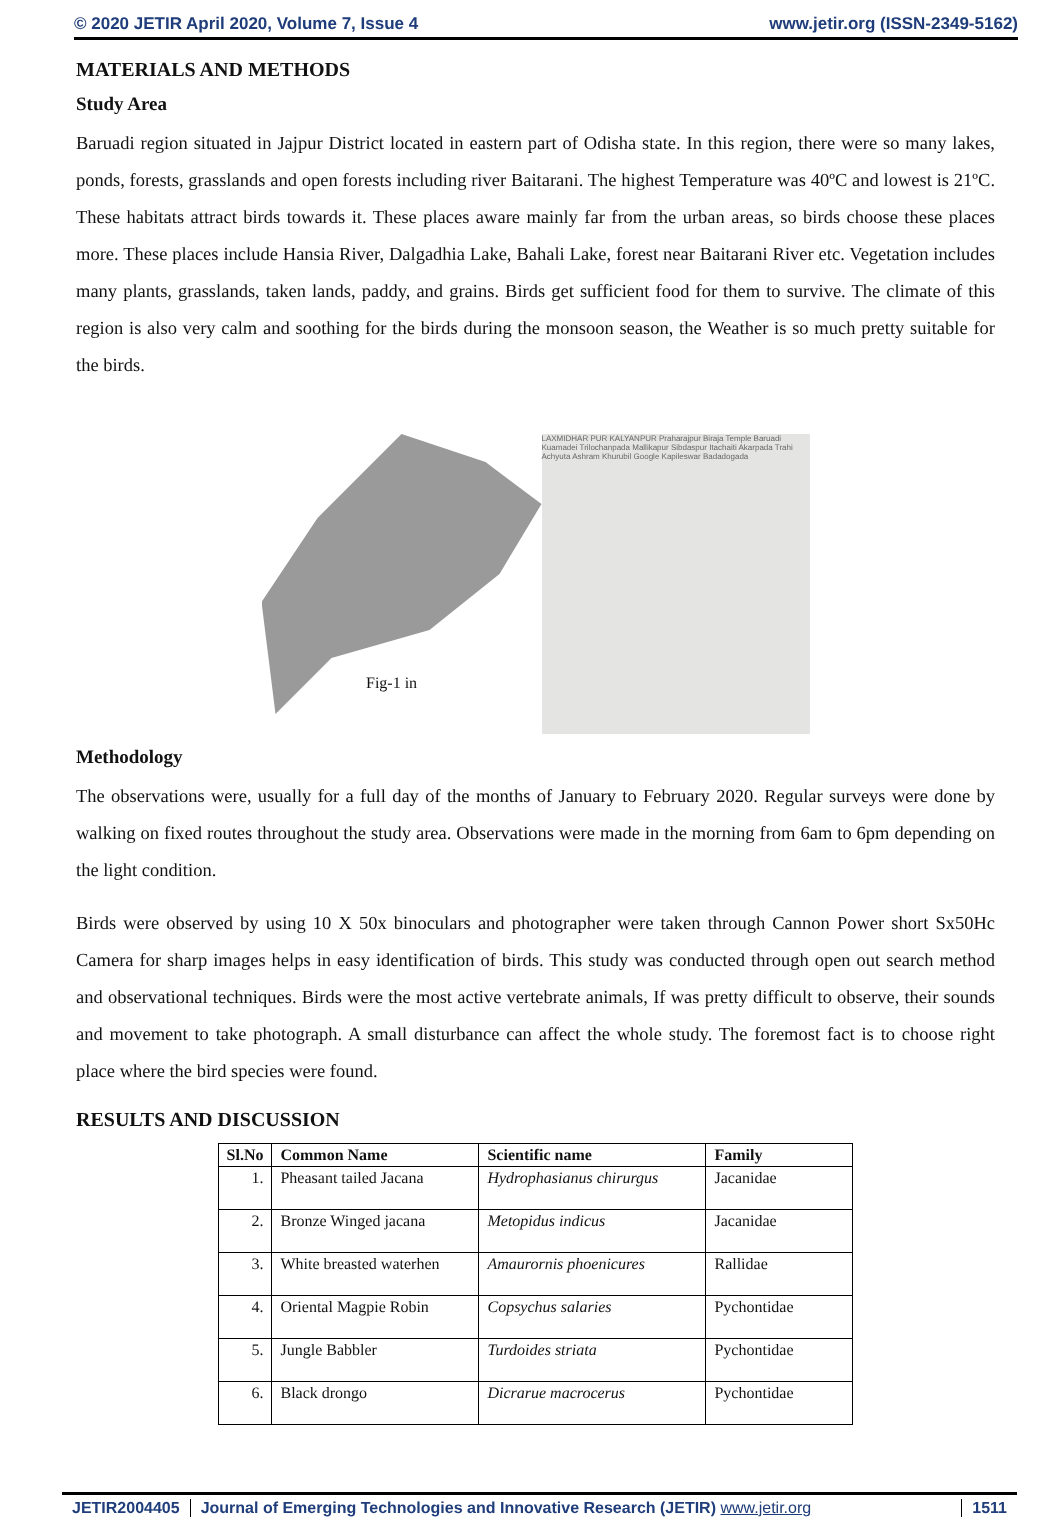© 2020 JETIR April 2020, Volume 7, Issue 4 www.jetir.org (ISSN-2349-5162)
MATERIALS AND METHODS
Study Area
Baruadi region situated in Jajpur District located in eastern part of Odisha state. In this region, there were so many lakes, ponds, forests, grasslands and open forests including river Baitarani. The highest Temperature was 40ºC and lowest is 21ºC. These habitats attract birds towards it. These places aware mainly far from the urban areas, so birds choose these places more. These places include Hansia River, Dalgadhia Lake, Bahali Lake, forest near Baitarani River etc. Vegetation includes many plants, grasslands, taken lands, paddy, and grains. Birds get sufficient food for them to survive. The climate of this region is also very calm and soothing for the birds during the monsoon season, the Weather is so much pretty suitable for the birds.
LAXMIDHAR PUR KALYANPUR Praharajpur Biraja Temple Baruadi Kuamadei Trilochanpada Mallikapur Sibdaspur Itachaiti Akarpada Trahi Achyuta Ashram Khurubil Google Kapileswar Badadogada
Fig-1 in
Methodology
The observations were, usually for a full day of the months of January to February 2020. Regular surveys were done by walking on fixed routes throughout the study area. Observations were made in the morning from 6am to 6pm depending on the light condition.
Birds were observed by using 10 X 50x binoculars and photographer were taken through Cannon Power short Sx50Hc Camera for sharp images helps in easy identification of birds. This study was conducted through open out search method and observational techniques. Birds were the most active vertebrate animals, If was pretty difficult to observe, their sounds and movement to take photograph. A small disturbance can affect the whole study. The foremost fact is to choose right place where the bird species were found.
RESULTS AND DISCUSSION
| Sl.No | Common Name | Scientific name | Family |
| --- | --- | --- | --- |
| 1. | Pheasant tailed Jacana | Hydrophasianus chirurgus | Jacanidae |
| 2. | Bronze Winged jacana | Metopidus indicus | Jacanidae |
| 3. | White breasted waterhen | Amaurornis phoenicures | Rallidae |
| 4. | Oriental Magpie Robin | Copsychus salaries | Pychontidae |
| 5. | Jungle Babbler | Turdoides striata | Pychontidae |
| 6. | Black drongo | Dicrarue macrocerus | Pychontidae |
JETIR2004405 Journal of Emerging Technologies and Innovative Research (JETIR) www.jetir.org 1511